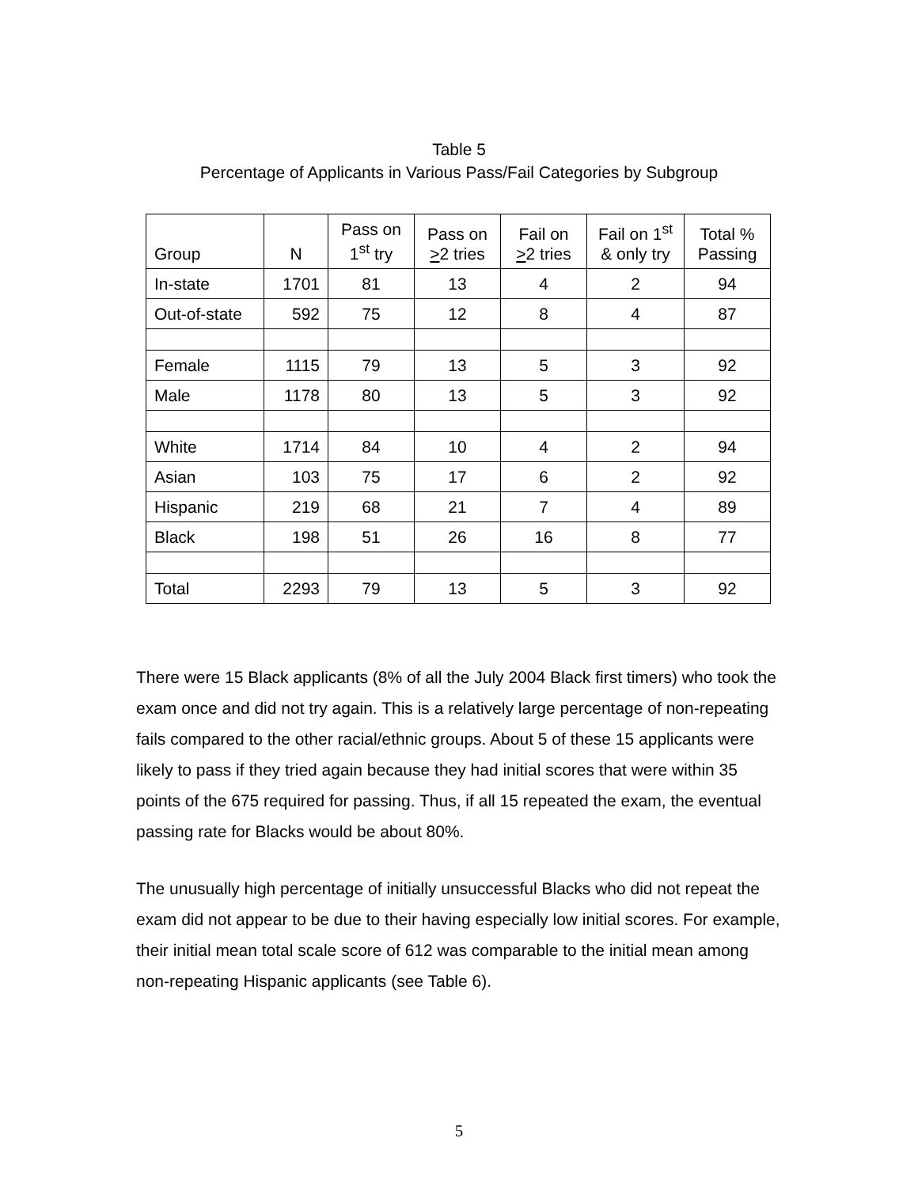Table 5
Percentage of Applicants in Various Pass/Fail Categories by Subgroup
| Group | N | Pass on 1<sup>st</sup> try | Pass on > 2 tries | Fail on > 2 tries | Fail on 1<sup>st</sup> & only try | Total % Passing |
| --- | --- | --- | --- | --- | --- | --- |
| In-state | 1701 | 81 | 13 | 4 | 2 | 94 |
| Out-of-state | 592 | 75 | 12 | 8 | 4 | 87 |
| Female | 1115 | 79 | 13 | 5 | 3 | 92 |
| Male | 1178 | 80 | 13 | 5 | 3 | 92 |
| White | 1714 | 84 | 10 | 4 | 2 | 94 |
| Asian | 103 | 75 | 17 | 6 | 2 | 92 |
| Hispanic | 219 | 68 | 21 | 7 | 4 | 89 |
| Black | 198 | 51 | 26 | 16 | 8 | 77 |
| Total | 2293 | 79 | 13 | 5 | 3 | 92 |
There were 15 Black applicants (8% of all the July 2004 Black first timers) who took the exam once and did not try again. This is a relatively large percentage of non-repeating fails compared to the other racial/ethnic groups. About 5 of these 15 applicants were likely to pass if they tried again because they had initial scores that were within 35 points of the 675 required for passing. Thus, if all 15 repeated the exam, the eventual passing rate for Blacks would be about 80%.
The unusually high percentage of initially unsuccessful Blacks who did not repeat the exam did not appear to be due to their having especially low initial scores. For example, their initial mean total scale score of 612 was comparable to the initial mean among non-repeating Hispanic applicants (see Table 6).
5